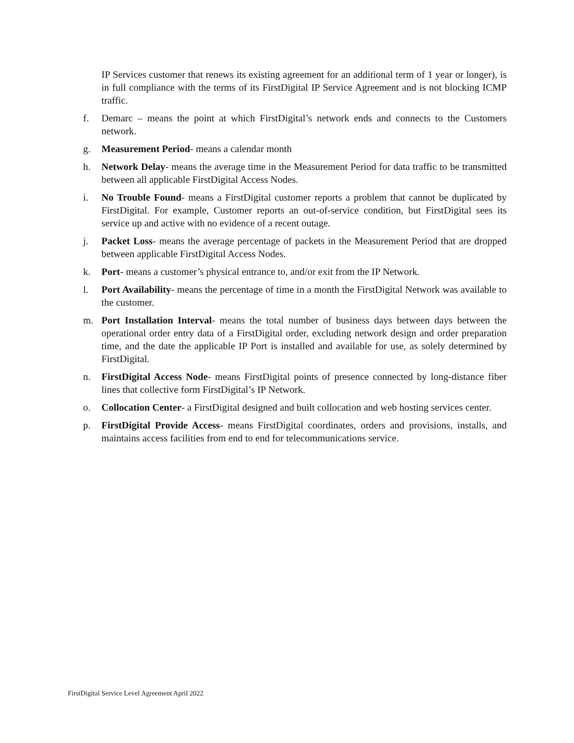IP Services customer that renews its existing agreement for an additional term of 1 year or longer), is in full compliance with the terms of its FirstDigital IP Service Agreement and is not blocking ICMP traffic.
f. Demarc – means the point at which FirstDigital’s network ends and connects to the Customers network.
g. Measurement Period- means a calendar month
h. Network Delay- means the average time in the Measurement Period for data traffic to be transmitted between all applicable FirstDigital Access Nodes.
i. No Trouble Found- means a FirstDigital customer reports a problem that cannot be duplicated by FirstDigital. For example, Customer reports an out-of-service condition, but FirstDigital sees its service up and active with no evidence of a recent outage.
j. Packet Loss- means the average percentage of packets in the Measurement Period that are dropped between applicable FirstDigital Access Nodes.
k. Port- means a customer’s physical entrance to, and/or exit from the IP Network.
l. Port Availability- means the percentage of time in a month the FirstDigital Network was available to the customer.
m. Port Installation Interval- means the total number of business days between days between the operational order entry data of a FirstDigital order, excluding network design and order preparation time, and the date the applicable IP Port is installed and available for use, as solely determined by FirstDigital.
n. FirstDigital Access Node- means FirstDigital points of presence connected by long-distance fiber lines that collective form FirstDigital’s IP Network.
o. Collocation Center- a FirstDigital designed and built collocation and web hosting services center.
p. FirstDigital Provide Access- means FirstDigital coordinates, orders and provisions, installs, and maintains access facilities from end to end for telecommunications service.
FirstDigital Service Level Agreement April 2022